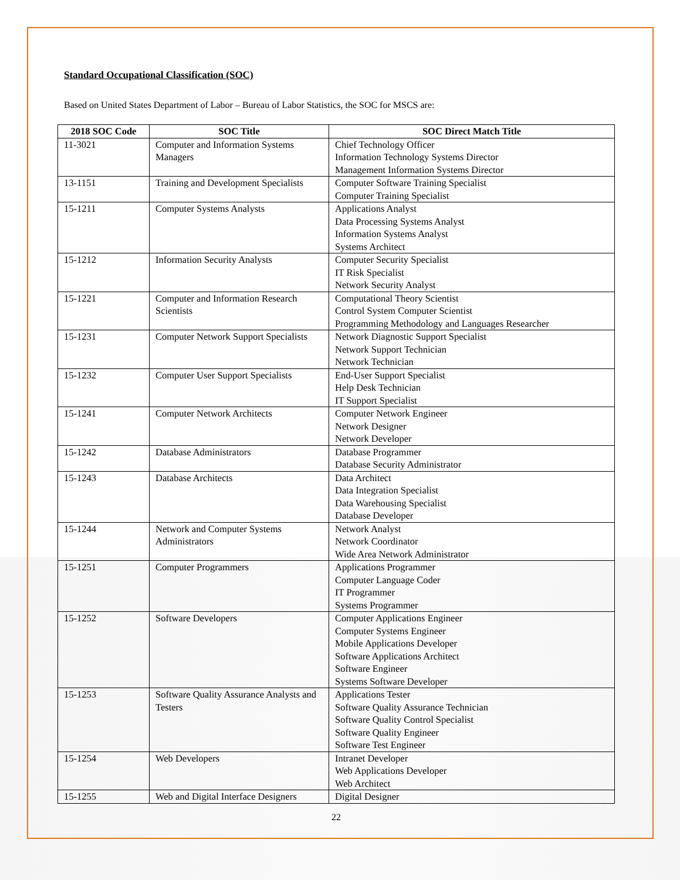Standard Occupational Classification (SOC)
Based on United States Department of Labor – Bureau of Labor Statistics, the SOC for MSCS are:
| 2018 SOC Code | SOC Title | SOC Direct Match Title |
| --- | --- | --- |
| 11-3021 | Computer and Information Systems Managers | Chief Technology Officer Information Technology Systems Director Management Information Systems Director |
| 13-1151 | Training and Development Specialists | Computer Software Training Specialist Computer Training Specialist |
| 15-1211 | Computer Systems Analysts | Applications Analyst Data Processing Systems Analyst Information Systems Analyst Systems Architect |
| 15-1212 | Information Security Analysts | Computer Security Specialist IT Risk Specialist Network Security Analyst |
| 15-1221 | Computer and Information Research Scientists | Computational Theory Scientist Control System Computer Scientist Programming Methodology and Languages Researcher |
| 15-1231 | Computer Network Support Specialists | Network Diagnostic Support Specialist Network Support Technician Network Technician |
| 15-1232 | Computer User Support Specialists | End-User Support Specialist Help Desk Technician IT Support Specialist |
| 15-1241 | Computer Network Architects | Computer Network Engineer Network Designer Network Developer |
| 15-1242 | Database Administrators | Database Programmer Database Security Administrator |
| 15-1243 | Database Architects | Data Architect Data Integration Specialist Data Warehousing Specialist Database Developer |
| 15-1244 | Network and Computer Systems Administrators | Network Analyst Network Coordinator Wide Area Network Administrator |
| 15-1251 | Computer Programmers | Applications Programmer Computer Language Coder IT Programmer Systems Programmer |
| 15-1252 | Software Developers | Computer Applications Engineer Computer Systems Engineer Mobile Applications Developer Software Applications Architect Software Engineer Systems Software Developer |
| 15-1253 | Software Quality Assurance Analysts and Testers | Applications Tester Software Quality Assurance Technician Software Quality Control Specialist Software Quality Engineer Software Test Engineer |
| 15-1254 | Web Developers | Intranet Developer Web Applications Developer Web Architect |
| 15-1255 | Web and Digital Interface Designers | Digital Designer |
22